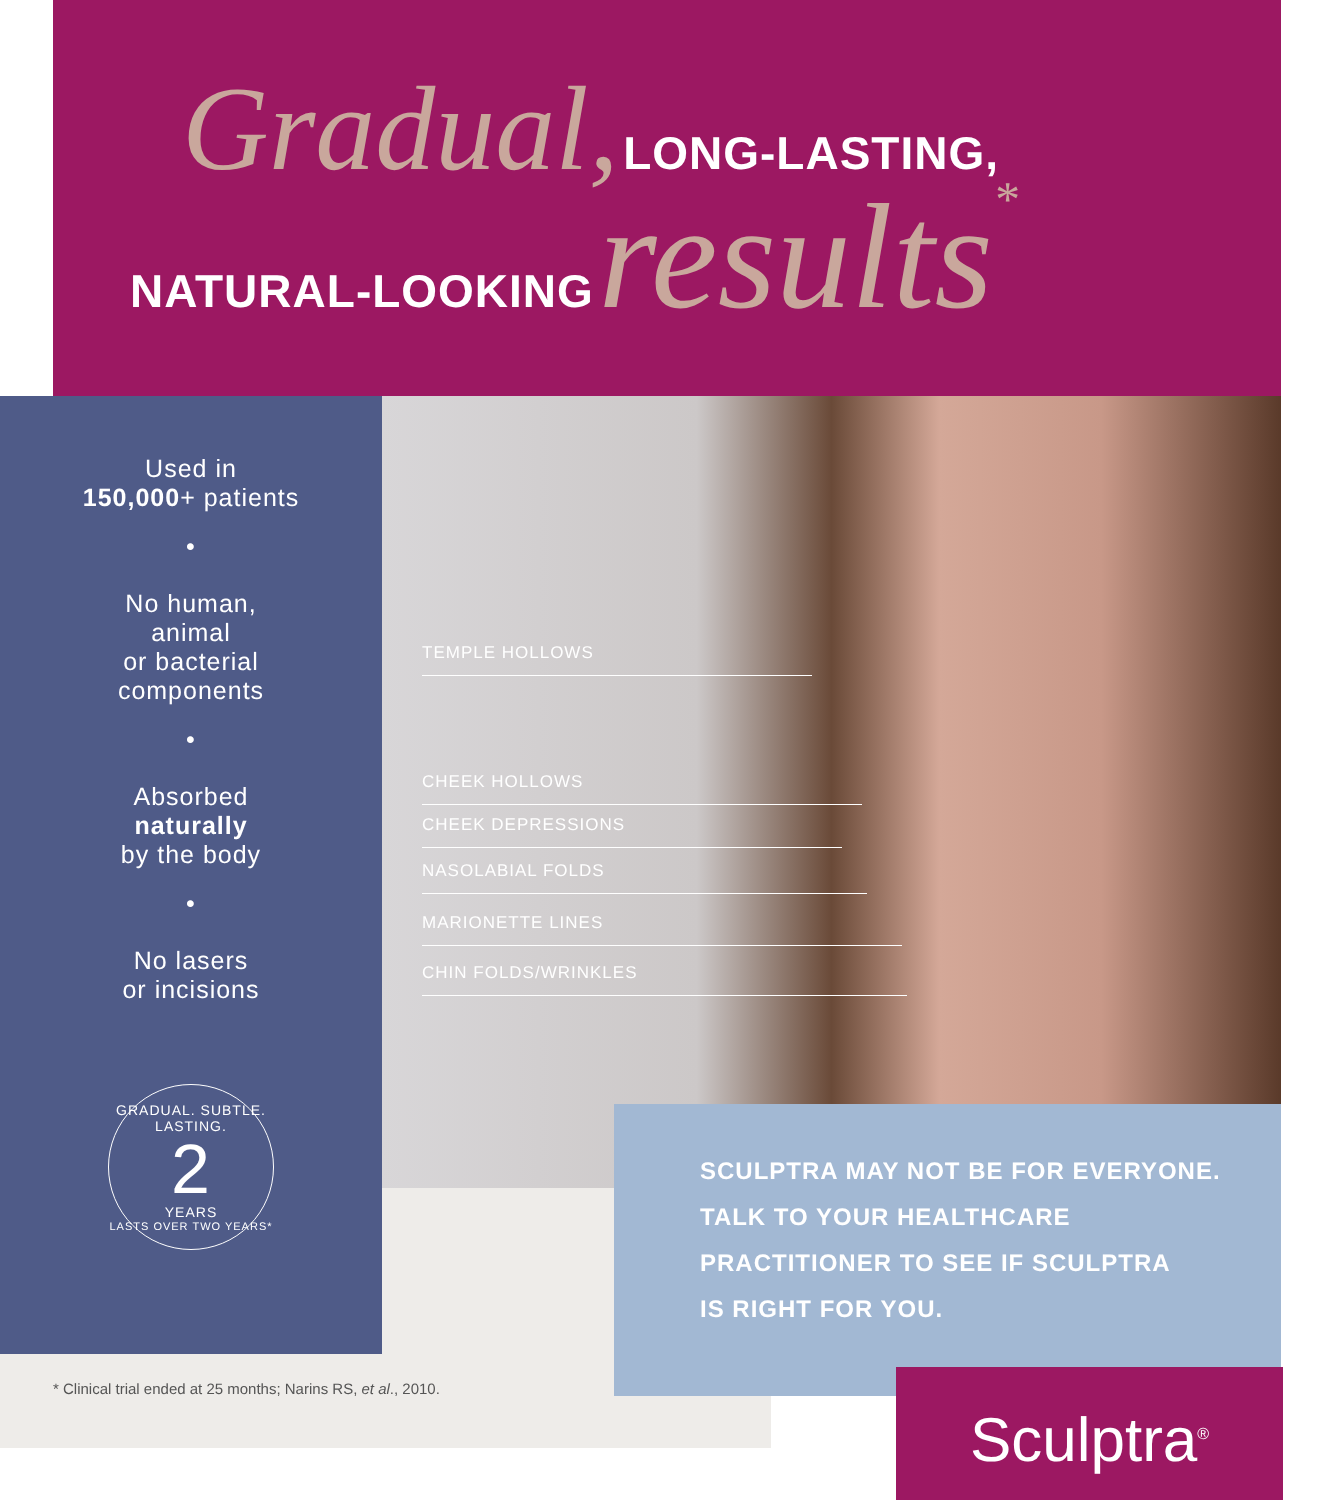Gradual, LONG-LASTING,
NATURAL-LOOKING results*
Used in
150,000+ patients
•
No human,
animal
or bacterial
components
•
Absorbed
naturally
by the body
•
No lasers
or incisions
GRADUAL. SUBTLE. LASTING.
2
YEARS
LASTS OVER TWO YEARS*
TEMPLE HOLLOWS
CHEEK HOLLOWS
CHEEK DEPRESSIONS
NASOLABIAL FOLDS
MARIONETTE LINES
CHIN FOLDS/WRINKLES
* Clinical trial ended at 25 months; Narins RS, et al., 2010.
SCULPTRA MAY NOT BE FOR EVERYONE.
TALK TO YOUR HEALTHCARE
PRACTITIONER TO SEE IF SCULPTRA
IS RIGHT FOR YOU.
Sculptra<sup>®</sup>